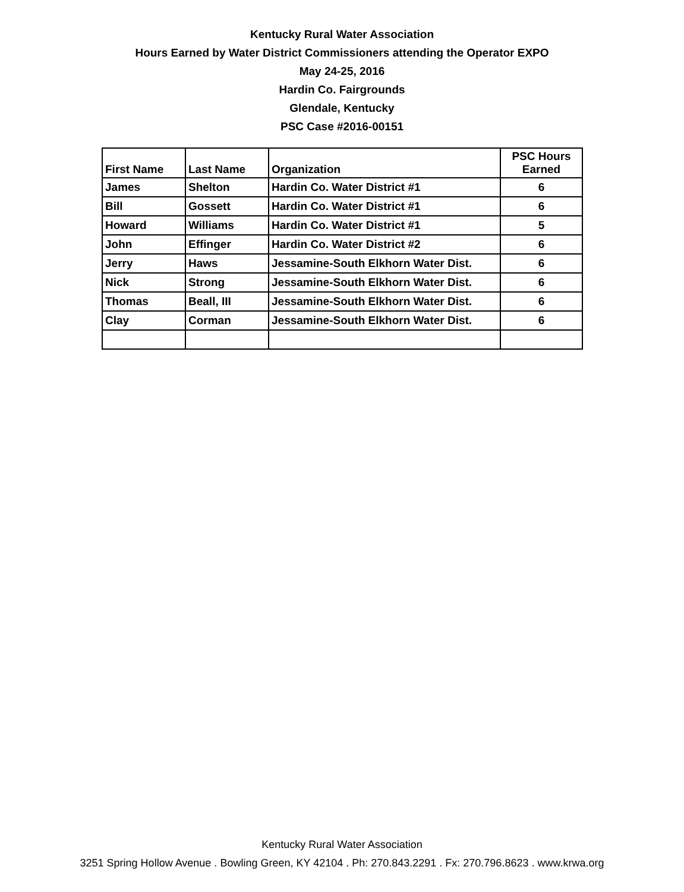Kentucky Rural Water Association
Hours Earned by Water District Commissioners attending the Operator EXPO
May 24-25, 2016
Hardin Co. Fairgrounds
Glendale, Kentucky
PSC Case #2016-00151
| First Name | Last Name | Organization | PSC Hours Earned |
| --- | --- | --- | --- |
| James | Shelton | Hardin Co. Water District #1 | 6 |
| Bill | Gossett | Hardin Co. Water District #1 | 6 |
| Howard | Williams | Hardin Co. Water District #1 | 5 |
| John | Effinger | Hardin Co. Water District #2 | 6 |
| Jerry | Haws | Jessamine-South Elkhorn Water Dist. | 6 |
| Nick | Strong | Jessamine-South Elkhorn Water Dist. | 6 |
| Thomas | Beall, III | Jessamine-South Elkhorn Water Dist. | 6 |
| Clay | Corman | Jessamine-South Elkhorn Water Dist. | 6 |
Kentucky Rural Water Association
3251 Spring Hollow Avenue . Bowling Green, KY 42104 . Ph: 270.843.2291 . Fx: 270.796.8623 . www.krwa.org